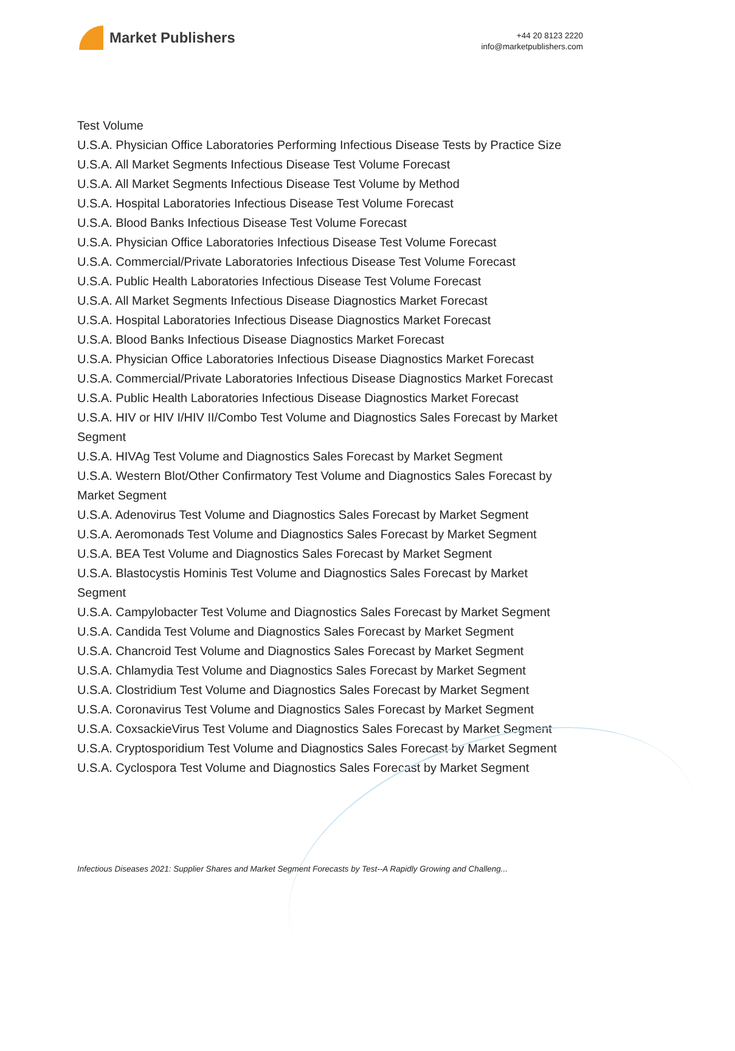Market Publishers
+44 20 8123 2220
info@marketpublishers.com
Test Volume
U.S.A. Physician Office Laboratories Performing Infectious Disease Tests by Practice Size
U.S.A. All Market Segments Infectious Disease Test Volume Forecast
U.S.A. All Market Segments Infectious Disease Test Volume by Method
U.S.A. Hospital Laboratories Infectious Disease Test Volume Forecast
U.S.A. Blood Banks Infectious Disease Test Volume Forecast
U.S.A. Physician Office Laboratories Infectious Disease Test Volume Forecast
U.S.A. Commercial/Private Laboratories Infectious Disease Test Volume Forecast
U.S.A. Public Health Laboratories Infectious Disease Test Volume Forecast
U.S.A. All Market Segments Infectious Disease Diagnostics Market Forecast
U.S.A. Hospital Laboratories Infectious Disease Diagnostics Market Forecast
U.S.A. Blood Banks Infectious Disease Diagnostics Market Forecast
U.S.A. Physician Office Laboratories Infectious Disease Diagnostics Market Forecast
U.S.A. Commercial/Private Laboratories Infectious Disease Diagnostics Market Forecast
U.S.A. Public Health Laboratories Infectious Disease Diagnostics Market Forecast
U.S.A. HIV or HIV I/HIV II/Combo Test Volume and Diagnostics Sales Forecast by Market Segment
U.S.A. HIVAg Test Volume and Diagnostics Sales Forecast by Market Segment
U.S.A. Western Blot/Other Confirmatory Test Volume and Diagnostics Sales Forecast by Market Segment
U.S.A. Adenovirus Test Volume and Diagnostics Sales Forecast by Market Segment
U.S.A. Aeromonads Test Volume and Diagnostics Sales Forecast by Market Segment
U.S.A. BEA Test Volume and Diagnostics Sales Forecast by Market Segment
U.S.A. Blastocystis Hominis Test Volume and Diagnostics Sales Forecast by Market Segment
U.S.A. Campylobacter Test Volume and Diagnostics Sales Forecast by Market Segment
U.S.A. Candida Test Volume and Diagnostics Sales Forecast by Market Segment
U.S.A. Chancroid Test Volume and Diagnostics Sales Forecast by Market Segment
U.S.A. Chlamydia Test Volume and Diagnostics Sales Forecast by Market Segment
U.S.A. Clostridium Test Volume and Diagnostics Sales Forecast by Market Segment
U.S.A. Coronavirus Test Volume and Diagnostics Sales Forecast by Market Segment
U.S.A. CoxsackieVirus Test Volume and Diagnostics Sales Forecast by Market Segment
U.S.A. Cryptosporidium Test Volume and Diagnostics Sales Forecast by Market Segment
U.S.A. Cyclospora Test Volume and Diagnostics Sales Forecast by Market Segment
Infectious Diseases 2021: Supplier Shares and Market Segment Forecasts by Test--A Rapidly Growing and Challeng...